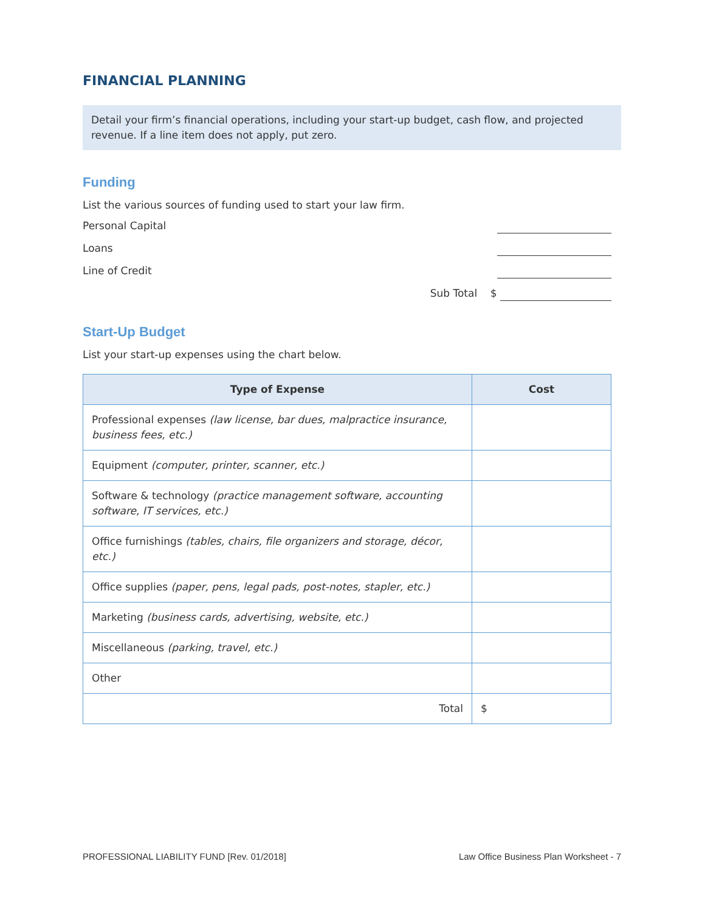FINANCIAL PLANNING
Detail your firm’s financial operations, including your start-up budget, cash flow, and projected revenue. If a line item does not apply, put zero.
Funding
List the various sources of funding used to start your law firm.
Personal Capital
Loans
Line of Credit
Sub Total $
Start-Up Budget
List your start-up expenses using the chart below.
| Type of Expense | Cost |
| --- | --- |
| Professional expenses (law license, bar dues, malpractice insurance, business fees, etc.) | |
| Equipment (computer, printer, scanner, etc.) | |
| Software & technology (practice management software, accounting software, IT services, etc.) | |
| Office furnishings (tables, chairs, file organizers and storage, décor, etc.) | |
| Office supplies (paper, pens, legal pads, post-notes, stapler, etc.) | |
| Marketing (business cards, advertising, website, etc.) | |
| Miscellaneous (parking, travel, etc.) | |
| Other | |
| Total | $ |
PROFESSIONAL LIABILITY FUND [Rev. 01/2018] Law Office Business Plan Worksheet - 7